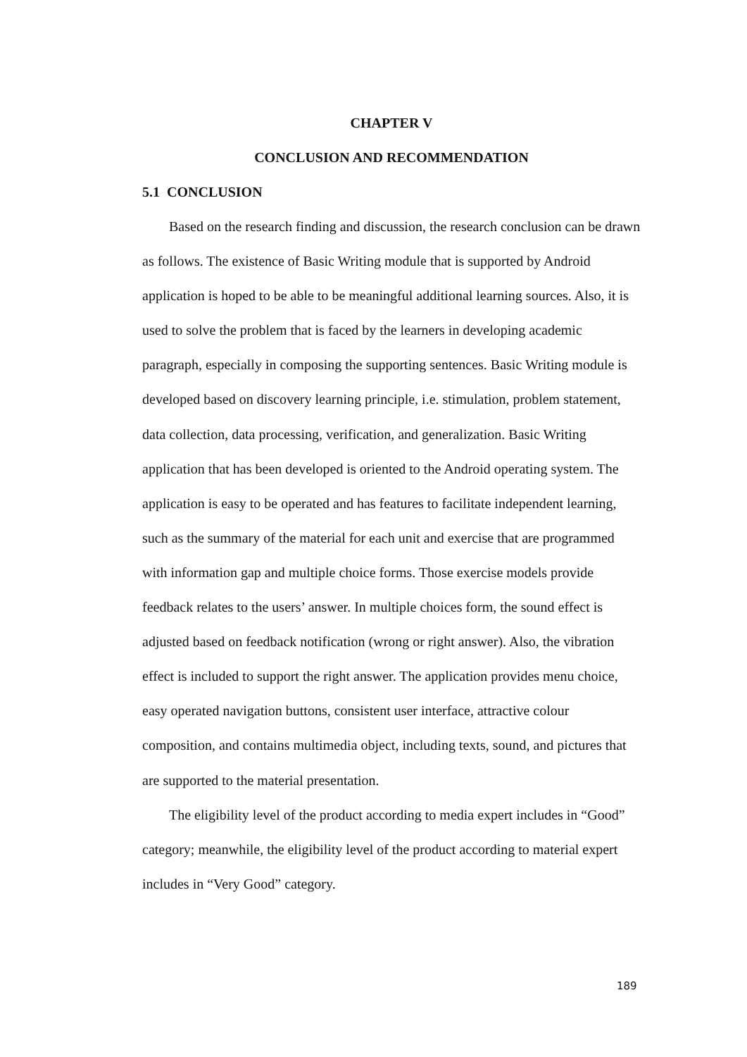CHAPTER V
CONCLUSION AND RECOMMENDATION
5.1 CONCLUSION
Based on the research finding and discussion, the research conclusion can be drawn as follows. The existence of Basic Writing module that is supported by Android application is hoped to be able to be meaningful additional learning sources. Also, it is used to solve the problem that is faced by the learners in developing academic paragraph, especially in composing the supporting sentences. Basic Writing module is developed based on discovery learning principle, i.e. stimulation, problem statement, data collection, data processing, verification, and generalization. Basic Writing application that has been developed is oriented to the Android operating system. The application is easy to be operated and has features to facilitate independent learning, such as the summary of the material for each unit and exercise that are programmed with information gap and multiple choice forms. Those exercise models provide feedback relates to the users’ answer. In multiple choices form, the sound effect is adjusted based on feedback notification (wrong or right answer). Also, the vibration effect is included to support the right answer. The application provides menu choice, easy operated navigation buttons, consistent user interface, attractive colour composition, and contains multimedia object, including texts, sound, and pictures that are supported to the material presentation.
The eligibility level of the product according to media expert includes in “Good” category; meanwhile, the eligibility level of the product according to material expert includes in “Very Good” category.
189